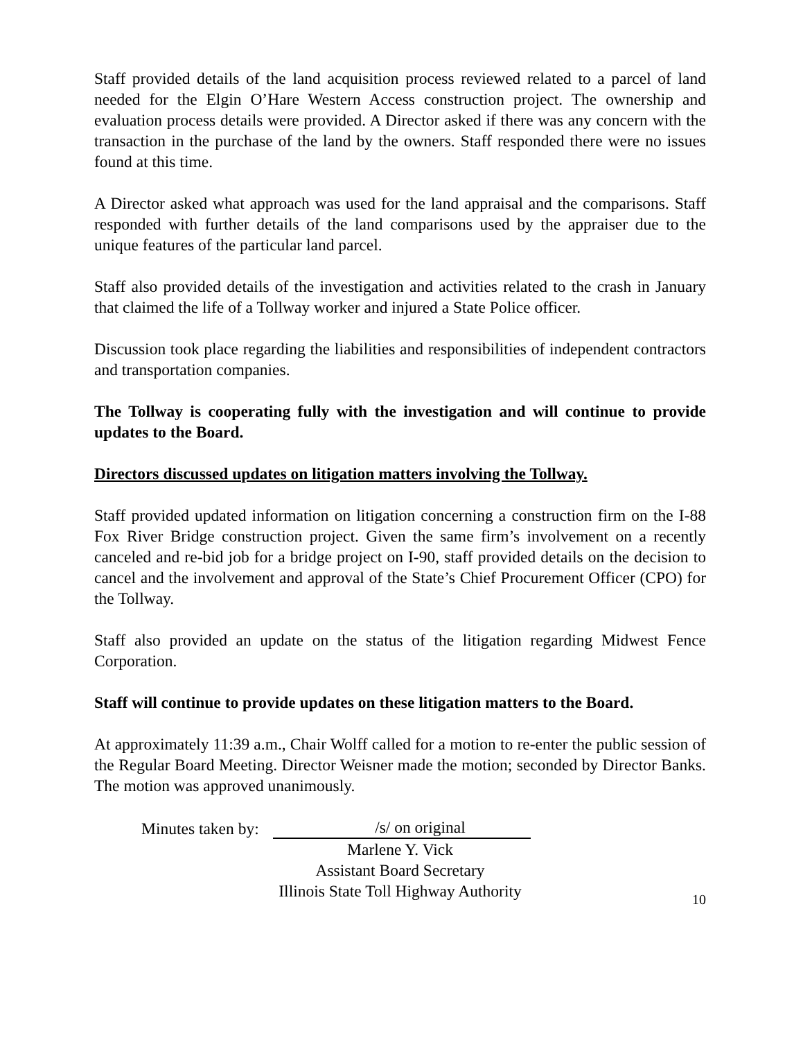Staff provided details of the land acquisition process reviewed related to a parcel of land needed for the Elgin O’Hare Western Access construction project. The ownership and evaluation process details were provided. A Director asked if there was any concern with the transaction in the purchase of the land by the owners. Staff responded there were no issues found at this time.
A Director asked what approach was used for the land appraisal and the comparisons. Staff responded with further details of the land comparisons used by the appraiser due to the unique features of the particular land parcel.
Staff also provided details of the investigation and activities related to the crash in January that claimed the life of a Tollway worker and injured a State Police officer.
Discussion took place regarding the liabilities and responsibilities of independent contractors and transportation companies.
The Tollway is cooperating fully with the investigation and will continue to provide updates to the Board.
Directors discussed updates on litigation matters involving the Tollway.
Staff provided updated information on litigation concerning a construction firm on the I-88 Fox River Bridge construction project. Given the same firm’s involvement on a recently canceled and re-bid job for a bridge project on I-90, staff provided details on the decision to cancel and the involvement and approval of the State’s Chief Procurement Officer (CPO) for the Tollway.
Staff also provided an update on the status of the litigation regarding Midwest Fence Corporation.
Staff will continue to provide updates on these litigation matters to the Board.
At approximately 11:39 a.m., Chair Wolff called for a motion to re-enter the public session of the Regular Board Meeting. Director Weisner made the motion; seconded by Director Banks. The motion was approved unanimously.
Minutes taken by: /s/ on original
Marlene Y. Vick
Assistant Board Secretary
Illinois State Toll Highway Authority
10